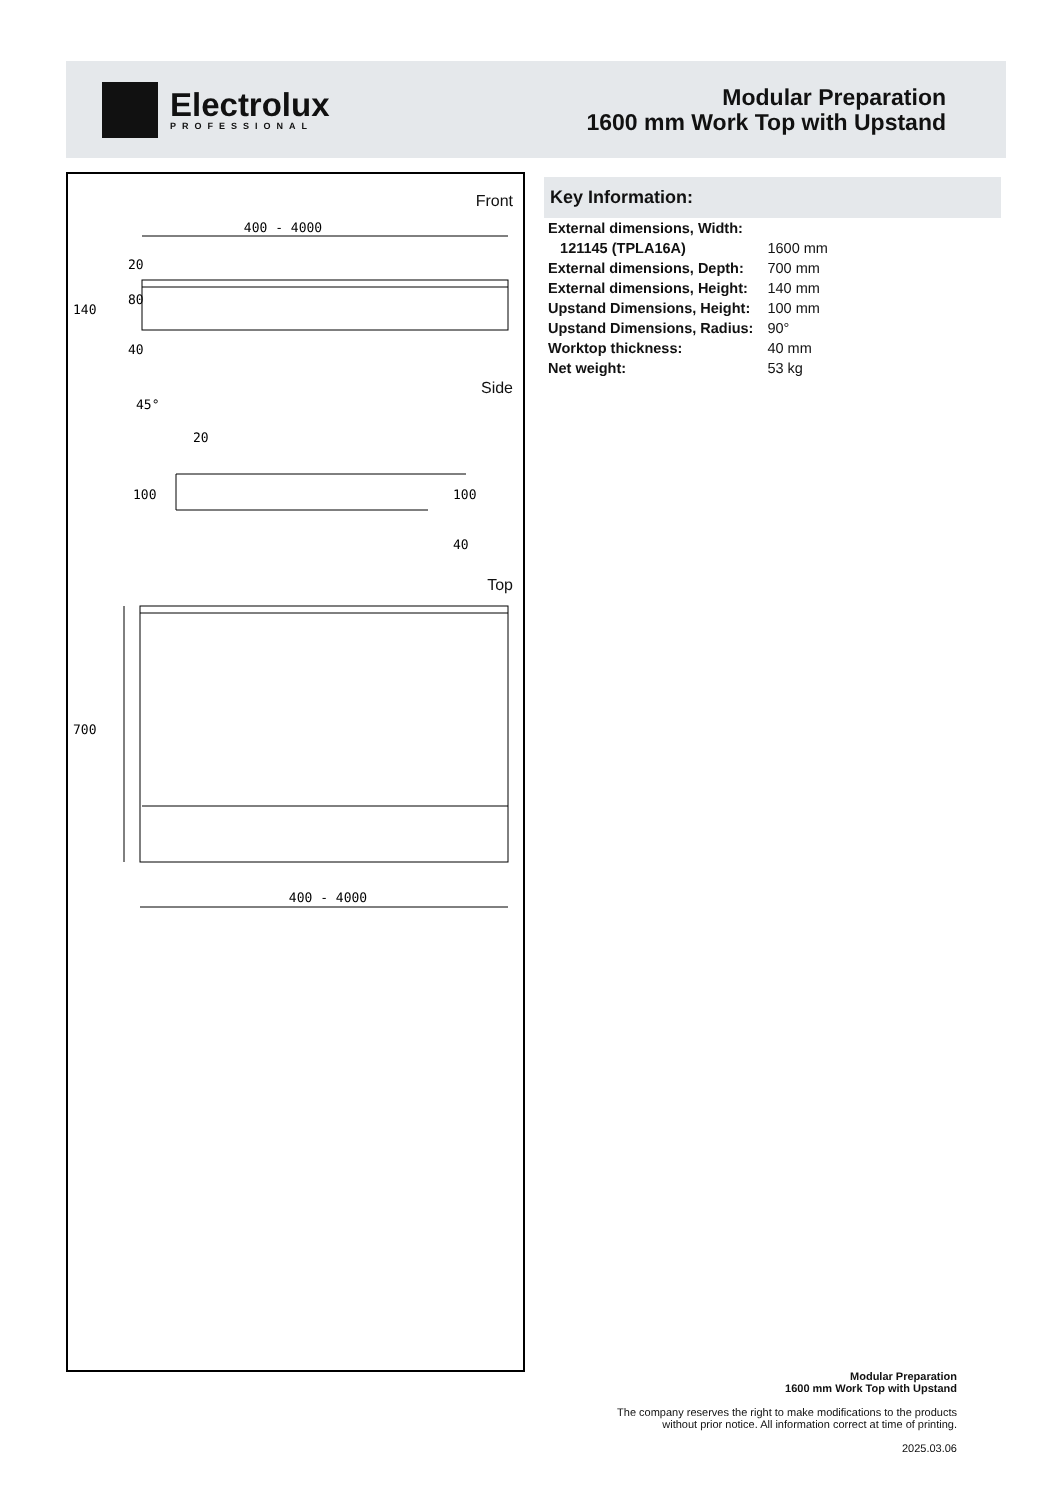Electrolux
PROFESSIONAL
Modular Preparation
1600 mm Work Top with Upstand
Front
400 - 4000
400 - 4000
20
40
20
700
140
80
100
100
40
45°
Side
Top
Key Information:
| External dimensions, Width: | |
| 121145 (TPLA16A) | 1600 mm |
| External dimensions, Depth: | 700 mm |
| External dimensions, Height: | 140 mm |
| Upstand Dimensions, Height: | 100 mm |
| Upstand Dimensions, Radius: | 90° |
| Worktop thickness: | 40 mm |
| Net weight: | 53 kg |
Modular Preparation
1600 mm Work Top with Upstand
The company reserves the right to make modifications to the products
without prior notice. All information correct at time of printing.
2025.03.06